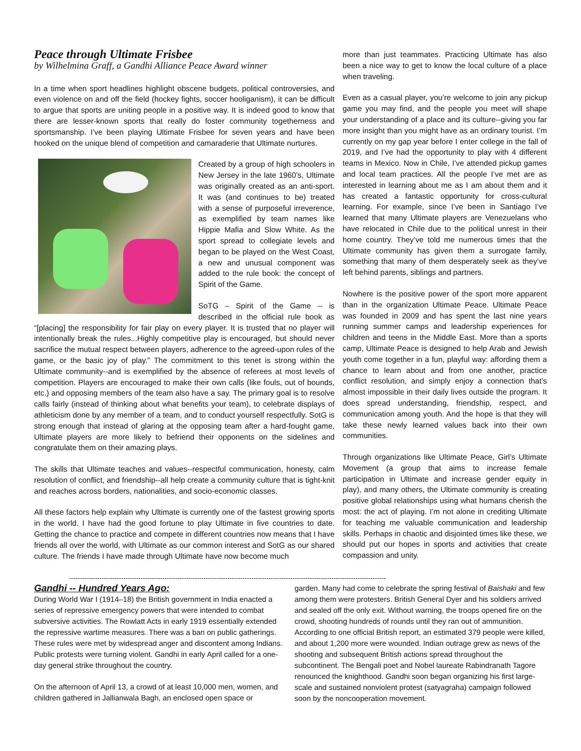Peace through Ultimate Frisbee
by Wilhelmina Graff, a Gandhi Alliance Peace Award winner
In a time when sport headlines highlight obscene budgets, political controversies, and even violence on and off the field (hockey fights, soccer hooliganism), it can be difficult to argue that sports are uniting people in a positive way. It is indeed good to know that there are lesser-known sports that really do foster community togetherness and sportsmanship. I’ve been playing Ultimate Frisbee for seven years and have been hooked on the unique blend of competition and camaraderie that Ultimate nurtures.
Created by a group of high schoolers in New Jersey in the late 1960’s, Ultimate was originally created as an anti-sport. It was (and continues to be) treated with a sense of purposeful irreverence, as exemplified by team names like Hippie Mafia and Slow White. As the sport spread to collegiate levels and began to be played on the West Coast, a new and unusual component was added to the rule book: the concept of Spirit of the Game.
SoTG – Spirit of the Game -- is described in the official rule book as “[placing] the responsibility for fair play on every player. It is trusted that no player will intentionally break the rules...Highly competitive play is encouraged, but should never sacrifice the mutual respect between players, adherence to the agreed-upon rules of the game, or the basic joy of play.” The commitment to this tenet is strong within the Ultimate community--and is exemplified by the absence of referees at most levels of competition. Players are encouraged to make their own calls (like fouls, out of bounds, etc.) and opposing members of the team also have a say. The primary goal is to resolve calls fairly (instead of thinking about what benefits your team), to celebrate displays of athleticism done by any member of a team, and to conduct yourself respectfully. SotG is strong enough that instead of glaring at the opposing team after a hard-fought game, Ultimate players are more likely to befriend their opponents on the sidelines and congratulate them on their amazing plays.
The skills that Ultimate teaches and values--respectful communication, honesty, calm resolution of conflict, and friendship--all help create a community culture that is tight-knit and reaches across borders, nationalities, and socio-economic classes.
All these factors help explain why Ultimate is currently one of the fastest growing sports in the world. I have had the good fortune to play Ultimate in five countries to date. Getting the chance to practice and compete in different countries now means that I have friends all over the world, with Ultimate as our common interest and SotG as our shared culture. The friends I have made through Ultimate have now become much
more than just teammates. Practicing Ultimate has also been a nice way to get to know the local culture of a place when traveling.
Even as a casual player, you’re welcome to join any pickup game you may find, and the people you meet will shape your understanding of a place and its culture--giving you far more insight than you might have as an ordinary tourist. I’m currently on my gap year before I enter college in the fall of 2019, and I’ve had the opportunity to play with 4 different teams in Mexico. Now in Chile, I’ve attended pickup games and local team practices. All the people I’ve met are as interested in learning about me as I am about them and it has created a fantastic opportunity for cross-cultural learning. For example, since I’ve been in Santiago I’ve learned that many Ultimate players are Venezuelans who have relocated in Chile due to the political unrest in their home country. They’ve told me numerous times that the Ultimate community has given them a surrogate family, something that many of them desperately seek as they’ve left behind parents, siblings and partners.
Nowhere is the positive power of the sport more apparent than in the organization Ultimate Peace. Ultimate Peace was founded in 2009 and has spent the last nine years running summer camps and leadership experiences for children and teens in the Middle East. More than a sports camp, Ultimate Peace is designed to help Arab and Jewish youth come together in a fun, playful way: affording them a chance to learn about and from one another, practice conflict resolution, and simply enjoy a connection that’s almost impossible in their daily lives outside the program. It does spread understanding, friendship, respect, and communication among youth. And the hope is that they will take these newly learned values back into their own communities.
Through organizations like Ultimate Peace, Girl’s Ultimate Movement (a group that aims to increase female participation in Ultimate and increase gender equity in play), and many others, the Ultimate community is creating positive global relationships using what humans cherish the most: the act of playing. I’m not alone in crediting Ultimate for teaching me valuable communication and leadership skills. Perhaps in chaotic and disjointed times like these, we should put our hopes in sports and activities that create compassion and unity.
--------------------------------------------------------------------------------------------------------------------------------------------------
Gandhi -- Hundred Years Ago:
During World War I (1914–18) the British government in India enacted a series of repressive emergency powers that were intended to combat subversive activities. The Rowlatt Acts in early 1919 essentially extended the repressive wartime measures. There was a ban on public gatherings. These rules were met by widespread anger and discontent among Indians. Public protests were turning violent. Gandhi in early April called for a one-day general strike throughout the country.
On the afternoon of April 13, a crowd of at least 10,000 men, women, and children gathered in Jallianwala Bagh, an enclosed open space or
garden. Many had come to celebrate the spring festival of Baishaki and few among them were protesters. British General Dyer and his soldiers arrived and sealed off the only exit. Without warning, the troops opened fire on the crowd, shooting hundreds of rounds until they ran out of ammunition. According to one official British report, an estimated 379 people were killed, and about 1,200 more were wounded. Indian outrage grew as news of the shooting and subsequent British actions spread throughout the subcontinent. The Bengali poet and Nobel laureate Rabindranath Tagore renounced the knighthood. Gandhi soon began organizing his first large-scale and sustained nonviolent protest (satyagraha) campaign followed soon by the noncooperation movement.